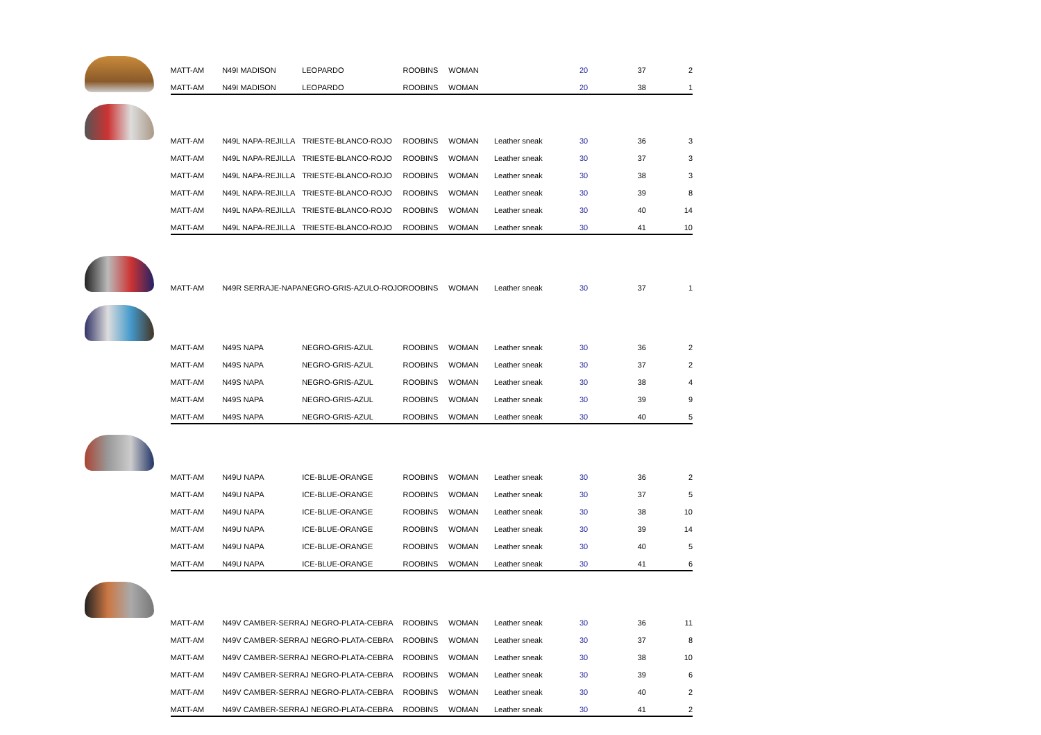| | MATT-AM | N49I MADISON | LEOPARDO | ROOBINS | WOMAN | | 20 | 37 | 2 |
| | MATT-AM | N49I MADISON | LEOPARDO | ROOBINS | WOMAN | | 20 | 38 | 1 |
| | MATT-AM | N49L NAPA-REJILLA | TRIESTE-BLANCO-ROJO | ROOBINS | WOMAN | Leather sneak | 30 | 36 | 3 |
| | MATT-AM | N49L NAPA-REJILLA | TRIESTE-BLANCO-ROJO | ROOBINS | WOMAN | Leather sneak | 30 | 37 | 3 |
| | MATT-AM | N49L NAPA-REJILLA | TRIESTE-BLANCO-ROJO | ROOBINS | WOMAN | Leather sneak | 30 | 38 | 3 |
| | MATT-AM | N49L NAPA-REJILLA | TRIESTE-BLANCO-ROJO | ROOBINS | WOMAN | Leather sneak | 30 | 39 | 8 |
| | MATT-AM | N49L NAPA-REJILLA | TRIESTE-BLANCO-ROJO | ROOBINS | WOMAN | Leather sneak | 30 | 40 | 14 |
| | MATT-AM | N49L NAPA-REJILLA | TRIESTE-BLANCO-ROJO | ROOBINS | WOMAN | Leather sneak | 30 | 41 | 10 |
| | MATT-AM | N49R SERRAJE-NAPA | NEGRO-GRIS-AZULO-ROJO | ROOBINS | WOMAN | Leather sneak | 30 | 37 | 1 |
| | MATT-AM | N49S NAPA | NEGRO-GRIS-AZUL | ROOBINS | WOMAN | Leather sneak | 30 | 36 | 2 |
| | MATT-AM | N49S NAPA | NEGRO-GRIS-AZUL | ROOBINS | WOMAN | Leather sneak | 30 | 37 | 2 |
| | MATT-AM | N49S NAPA | NEGRO-GRIS-AZUL | ROOBINS | WOMAN | Leather sneak | 30 | 38 | 4 |
| | MATT-AM | N49S NAPA | NEGRO-GRIS-AZUL | ROOBINS | WOMAN | Leather sneak | 30 | 39 | 9 |
| | MATT-AM | N49S NAPA | NEGRO-GRIS-AZUL | ROOBINS | WOMAN | Leather sneak | 30 | 40 | 5 |
| | MATT-AM | N49U NAPA | ICE-BLUE-ORANGE | ROOBINS | WOMAN | Leather sneak | 30 | 36 | 2 |
| | MATT-AM | N49U NAPA | ICE-BLUE-ORANGE | ROOBINS | WOMAN | Leather sneak | 30 | 37 | 5 |
| | MATT-AM | N49U NAPA | ICE-BLUE-ORANGE | ROOBINS | WOMAN | Leather sneak | 30 | 38 | 10 |
| | MATT-AM | N49U NAPA | ICE-BLUE-ORANGE | ROOBINS | WOMAN | Leather sneak | 30 | 39 | 14 |
| | MATT-AM | N49U NAPA | ICE-BLUE-ORANGE | ROOBINS | WOMAN | Leather sneak | 30 | 40 | 5 |
| | MATT-AM | N49U NAPA | ICE-BLUE-ORANGE | ROOBINS | WOMAN | Leather sneak | 30 | 41 | 6 |
| | MATT-AM | N49V CAMBER-SERRAJ NEGRO-PLATA-CEBRA | | ROOBINS | WOMAN | Leather sneak | 30 | 36 | 11 |
| | MATT-AM | N49V CAMBER-SERRAJ NEGRO-PLATA-CEBRA | | ROOBINS | WOMAN | Leather sneak | 30 | 37 | 8 |
| | MATT-AM | N49V CAMBER-SERRAJ NEGRO-PLATA-CEBRA | | ROOBINS | WOMAN | Leather sneak | 30 | 38 | 10 |
| | MATT-AM | N49V CAMBER-SERRAJ NEGRO-PLATA-CEBRA | | ROOBINS | WOMAN | Leather sneak | 30 | 39 | 6 |
| | MATT-AM | N49V CAMBER-SERRAJ NEGRO-PLATA-CEBRA | | ROOBINS | WOMAN | Leather sneak | 30 | 40 | 2 |
| | MATT-AM | N49V CAMBER-SERRAJ NEGRO-PLATA-CEBRA | | ROOBINS | WOMAN | Leather sneak | 30 | 41 | 2 |